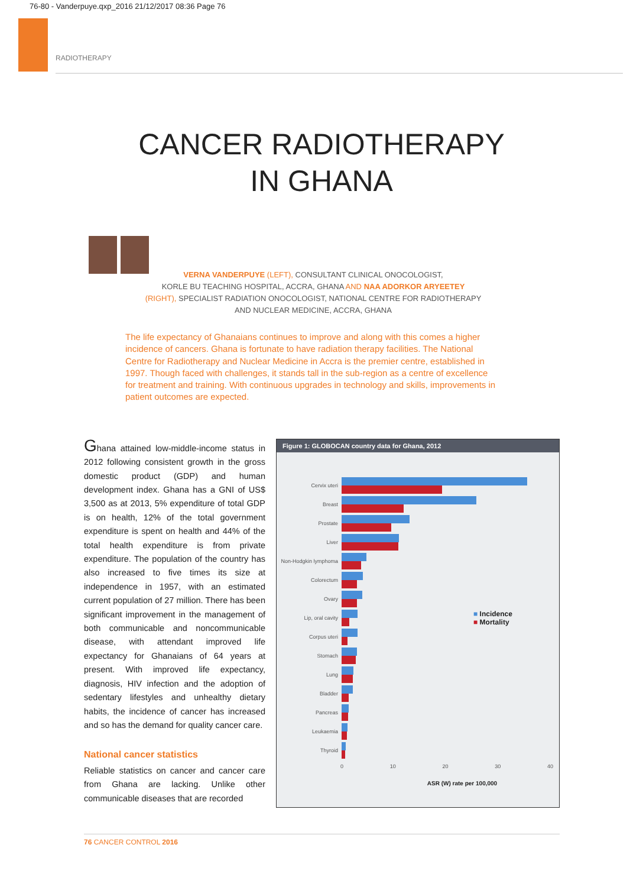76-80 - Vanderpuye.qxp_2016 21/12/2017 08:36 Page 76
RADIOTHERAPY
CANCER RADIOTHERAPY
IN GHANA
VERNA VANDERPUYE (LEFT), CONSULTANT CLINICAL ONOCOLOGIST,
KORLE BU TEACHING HOSPITAL, ACCRA, GHANA AND NAA ADORKOR ARYEETEY
(RIGHT), SPECIALIST RADIATION ONOCOLOGIST, NATIONAL CENTRE FOR RADIOTHERAPY
AND NUCLEAR MEDICINE, ACCRA, GHANA
The life expectancy of Ghanaians continues to improve and along with this comes a higher incidence of cancers. Ghana is fortunate to have radiation therapy facilities. The National Centre for Radiotherapy and Nuclear Medicine in Accra is the premier centre, established in 1997. Though faced with challenges, it stands tall in the sub-region as a centre of excellence for treatment and training. With continuous upgrades in technology and skills, improvements in patient outcomes are expected.
Ghana attained low-middle-income status in 2012 following consistent growth in the gross domestic product (GDP) and human development index. Ghana has a GNI of US$ 3,500 as at 2013, 5% expenditure of total GDP is on health, 12% of the total government expenditure is spent on health and 44% of the total health expenditure is from private expenditure. The population of the country has also increased to five times its size at independence in 1957, with an estimated current population of 27 million. There has been significant improvement in the management of both communicable and noncommunicable disease, with attendant improved life expectancy for Ghanaians of 64 years at present. With improved life expectancy, diagnosis, HIV infection and the adoption of sedentary lifestyles and unhealthy dietary habits, the incidence of cancer has increased and so has the demand for quality cancer care.
National cancer statistics
Reliable statistics on cancer and cancer care from Ghana are lacking. Unlike other communicable diseases that are recorded
Figure 1: GLOBOCAN country data for Ghana, 2012
Cervix uteri
Breast
Prostate
Liver
Non-Hodgkin lymphoma
Colorectum
Ovary
Lip, oral cavity
■ Incidence
■ Mortality
Corpus uteri
Stomach
Lung
Bladder
Pancreas
Leukaemia
Thyroid
0 10 20 30 40
ASR (W) rate per 100,000
76 CANCER CONTROL 2016